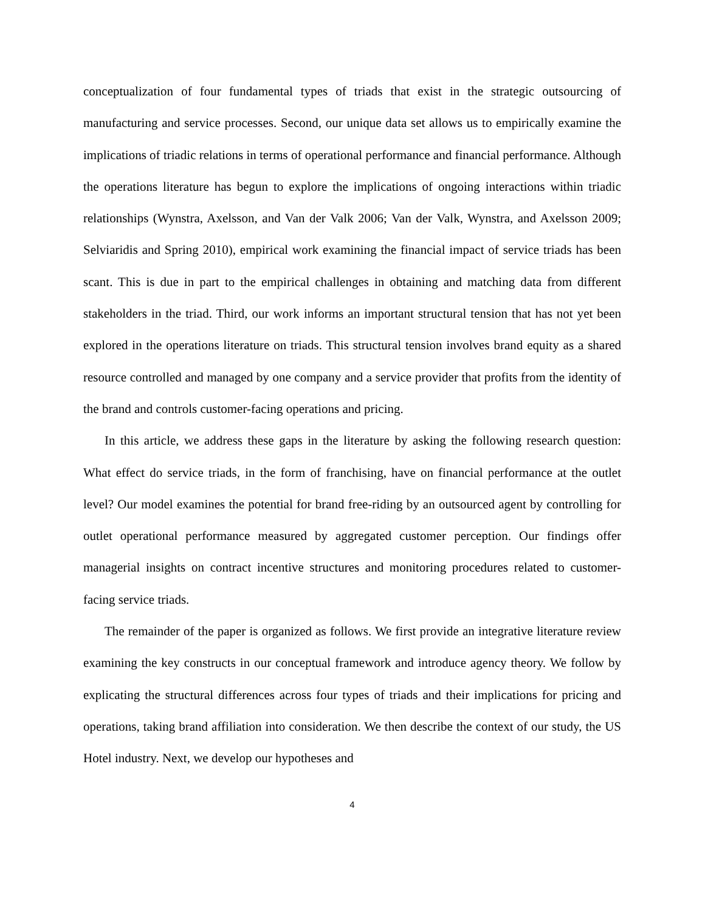conceptualization of four fundamental types of triads that exist in the strategic outsourcing of manufacturing and service processes. Second, our unique data set allows us to empirically examine the implications of triadic relations in terms of operational performance and financial performance. Although the operations literature has begun to explore the implications of ongoing interactions within triadic relationships (Wynstra, Axelsson, and Van der Valk 2006; Van der Valk, Wynstra, and Axelsson 2009; Selviaridis and Spring 2010), empirical work examining the financial impact of service triads has been scant. This is due in part to the empirical challenges in obtaining and matching data from different stakeholders in the triad. Third, our work informs an important structural tension that has not yet been explored in the operations literature on triads. This structural tension involves brand equity as a shared resource controlled and managed by one company and a service provider that profits from the identity of the brand and controls customer-facing operations and pricing.
In this article, we address these gaps in the literature by asking the following research question: What effect do service triads, in the form of franchising, have on financial performance at the outlet level? Our model examines the potential for brand free-riding by an outsourced agent by controlling for outlet operational performance measured by aggregated customer perception. Our findings offer managerial insights on contract incentive structures and monitoring procedures related to customer-facing service triads.
The remainder of the paper is organized as follows. We first provide an integrative literature review examining the key constructs in our conceptual framework and introduce agency theory. We follow by explicating the structural differences across four types of triads and their implications for pricing and operations, taking brand affiliation into consideration. We then describe the context of our study, the US Hotel industry. Next, we develop our hypotheses and
4